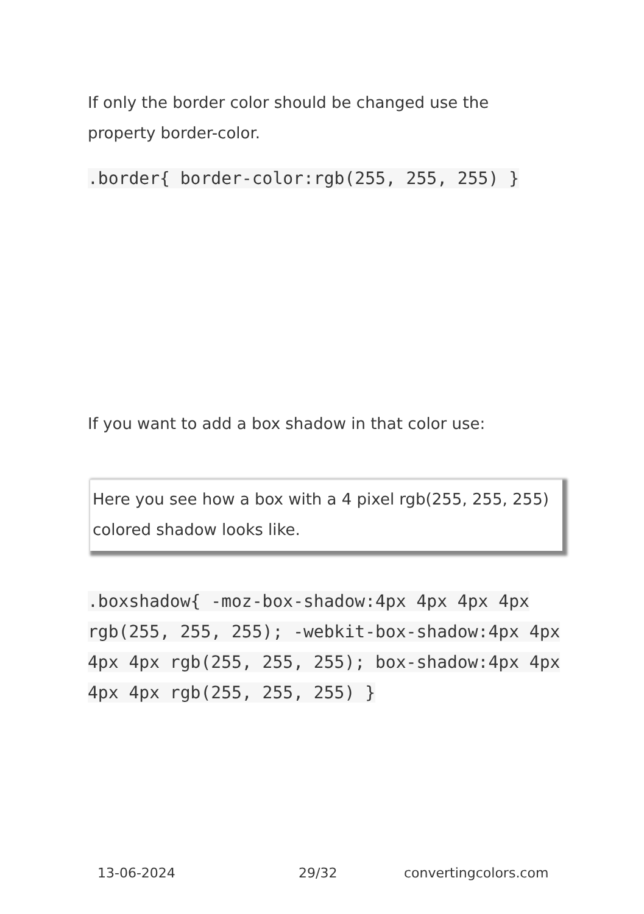If only the border color should be changed use the property border-color.
.border{ border-color:rgb(255, 255, 255) }
If you want to add a box shadow in that color use:
Here you see how a box with a 4 pixel rgb(255, 255, 255) colored shadow looks like.
.boxshadow{ -moz-box-shadow:4px 4px 4px 4px rgb(255, 255, 255); -webkit-box-shadow:4px 4px 4px 4px rgb(255, 255, 255); box-shadow:4px 4px 4px 4px rgb(255, 255, 255) }
13-06-2024 29/32 convertingcolors.com